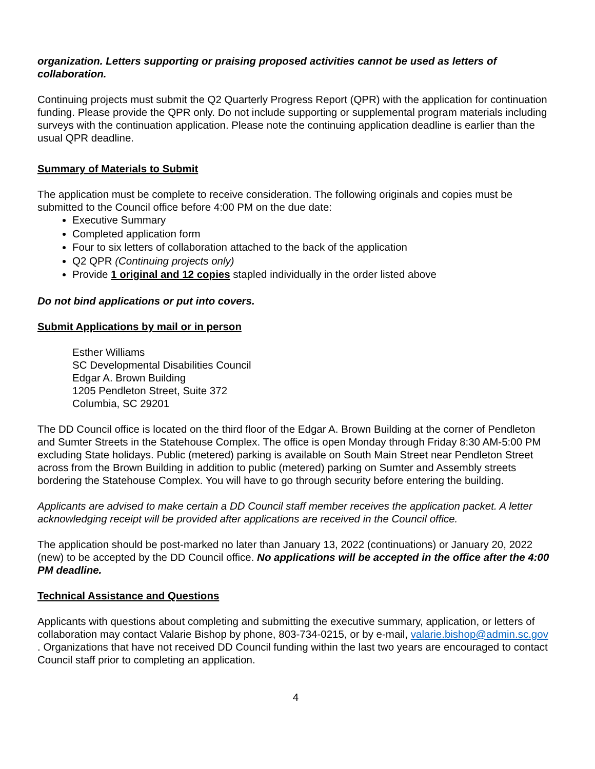organization. Letters supporting or praising proposed activities cannot be used as letters of collaboration.
Continuing projects must submit the Q2 Quarterly Progress Report (QPR) with the application for continuation funding. Please provide the QPR only. Do not include supporting or supplemental program materials including surveys with the continuation application. Please note the continuing application deadline is earlier than the usual QPR deadline.
Summary of Materials to Submit
The application must be complete to receive consideration. The following originals and copies must be submitted to the Council office before 4:00 PM on the due date:
Executive Summary
Completed application form
Four to six letters of collaboration attached to the back of the application
Q2 QPR (Continuing projects only)
Provide 1 original and 12 copies stapled individually in the order listed above
Do not bind applications or put into covers.
Submit Applications by mail or in person
Esther Williams
SC Developmental Disabilities Council
Edgar A. Brown Building
1205 Pendleton Street, Suite 372
Columbia, SC 29201
The DD Council office is located on the third floor of the Edgar A. Brown Building at the corner of Pendleton and Sumter Streets in the Statehouse Complex. The office is open Monday through Friday 8:30 AM-5:00 PM excluding State holidays. Public (metered) parking is available on South Main Street near Pendleton Street across from the Brown Building in addition to public (metered) parking on Sumter and Assembly streets bordering the Statehouse Complex. You will have to go through security before entering the building.
Applicants are advised to make certain a DD Council staff member receives the application packet. A letter acknowledging receipt will be provided after applications are received in the Council office.
The application should be post-marked no later than January 13, 2022 (continuations) or January 20, 2022 (new) to be accepted by the DD Council office. No applications will be accepted in the office after the 4:00 PM deadline.
Technical Assistance and Questions
Applicants with questions about completing and submitting the executive summary, application, or letters of collaboration may contact Valarie Bishop by phone, 803-734-0215, or by e-mail, valarie.bishop@admin.sc.gov . Organizations that have not received DD Council funding within the last two years are encouraged to contact Council staff prior to completing an application.
4